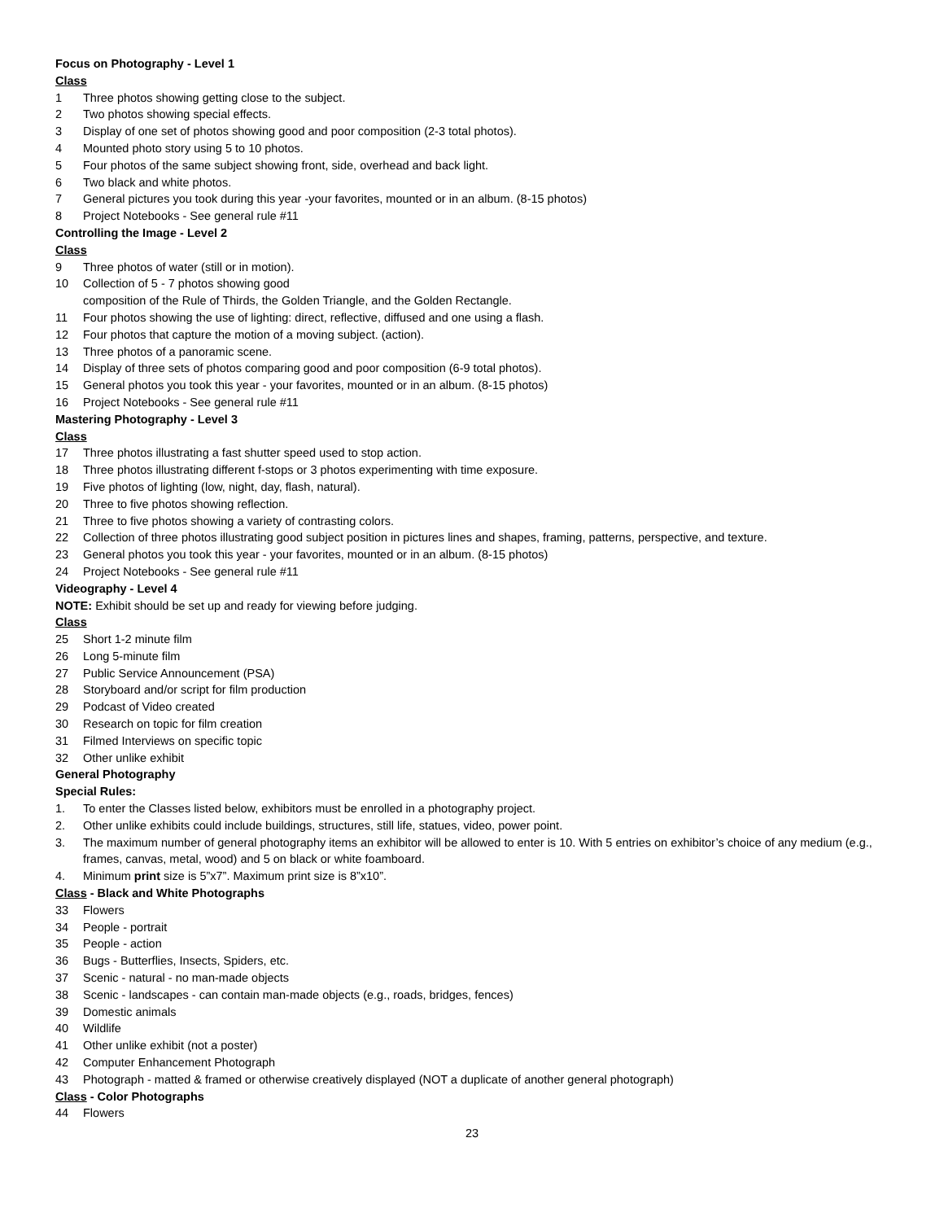Focus on Photography - Level 1
Class
1 Three photos showing getting close to the subject.
2 Two photos showing special effects.
3 Display of one set of photos showing good and poor composition (2-3 total photos).
4 Mounted photo story using 5 to 10 photos.
5 Four photos of the same subject showing front, side, overhead and back light.
6 Two black and white photos.
7 General pictures you took during this year -your favorites, mounted or in an album. (8-15 photos)
8 Project Notebooks - See general rule #11
Controlling the Image - Level 2
Class
9 Three photos of water (still or in motion).
10 Collection of 5 - 7 photos showing good
composition of the Rule of Thirds, the Golden Triangle, and the Golden Rectangle.
11 Four photos showing the use of lighting: direct, reflective, diffused and one using a flash.
12 Four photos that capture the motion of a moving subject. (action).
13 Three photos of a panoramic scene.
14 Display of three sets of photos comparing good and poor composition (6-9 total photos).
15 General photos you took this year - your favorites, mounted or in an album. (8-15 photos)
16 Project Notebooks - See general rule #11
Mastering Photography - Level 3
Class
17 Three photos illustrating a fast shutter speed used to stop action.
18 Three photos illustrating different f-stops or 3 photos experimenting with time exposure.
19 Five photos of lighting (low, night, day, flash, natural).
20 Three to five photos showing reflection.
21 Three to five photos showing a variety of contrasting colors.
22 Collection of three photos illustrating good subject position in pictures lines and shapes, framing, patterns, perspective, and texture.
23 General photos you took this year - your favorites, mounted or in an album. (8-15 photos)
24 Project Notebooks - See general rule #11
Videography - Level 4
NOTE: Exhibit should be set up and ready for viewing before judging.
Class
25 Short 1-2 minute film
26 Long 5-minute film
27 Public Service Announcement (PSA)
28 Storyboard and/or script for film production
29 Podcast of Video created
30 Research on topic for film creation
31 Filmed Interviews on specific topic
32 Other unlike exhibit
General Photography
Special Rules:
1. To enter the Classes listed below, exhibitors must be enrolled in a photography project.
2. Other unlike exhibits could include buildings, structures, still life, statues, video, power point.
3. The maximum number of general photography items an exhibitor will be allowed to enter is 10. With 5 entries on exhibitor’s choice of any medium (e.g., frames, canvas, metal, wood) and 5 on black or white foamboard.
4. Minimum print size is 5”x7”. Maximum print size is 8”x10”.
Class - Black and White Photographs
33 Flowers
34 People - portrait
35 People - action
36 Bugs - Butterflies, Insects, Spiders, etc.
37 Scenic - natural - no man-made objects
38 Scenic - landscapes - can contain man-made objects (e.g., roads, bridges, fences)
39 Domestic animals
40 Wildlife
41 Other unlike exhibit (not a poster)
42 Computer Enhancement Photograph
43 Photograph - matted & framed or otherwise creatively displayed (NOT a duplicate of another general photograph)
Class - Color Photographs
44 Flowers
23